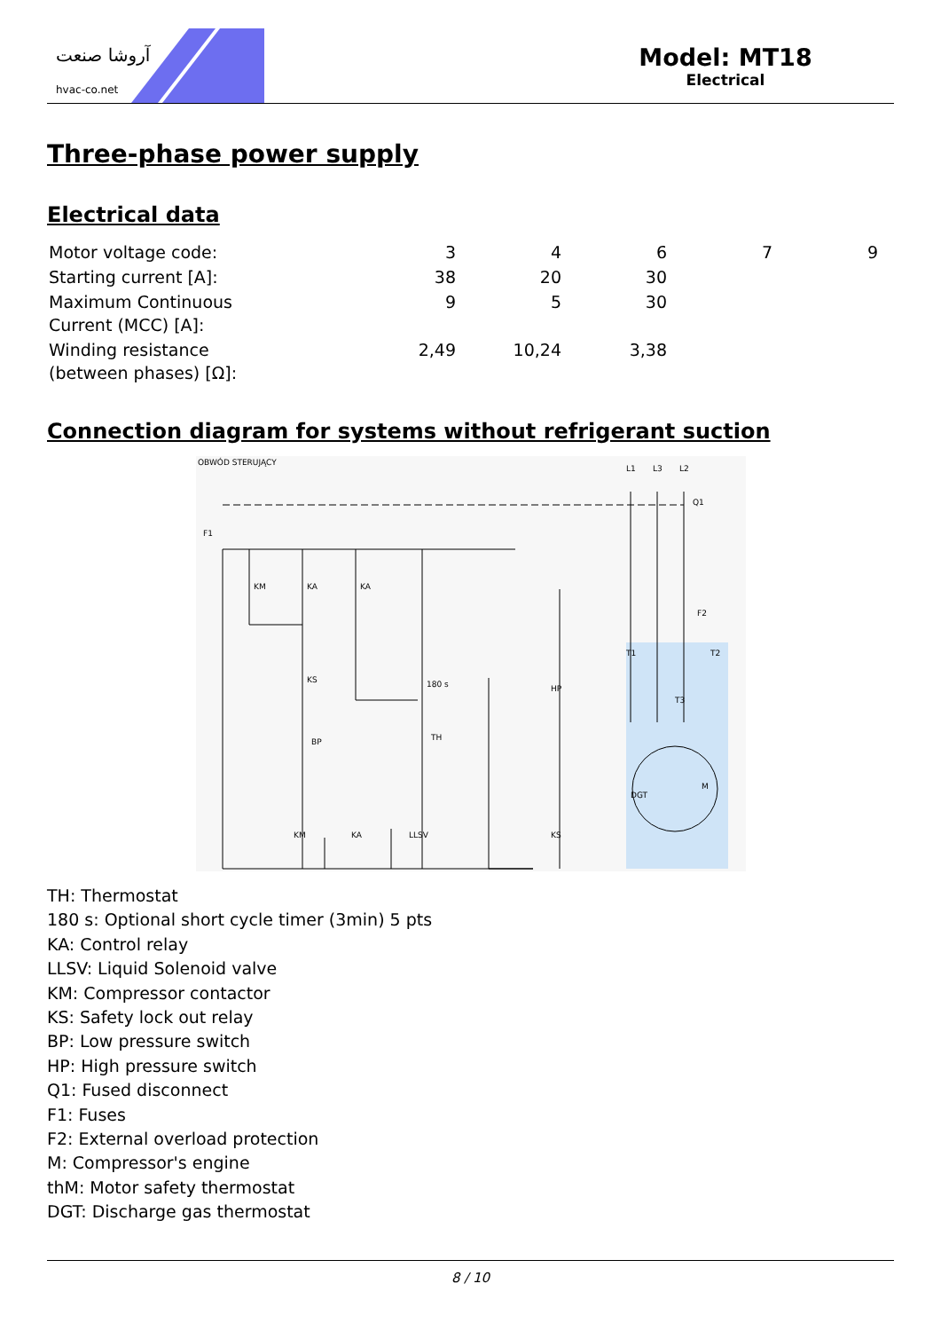آروشا صنعت
hvac-co.net
Model: MT18
Electrical
Three-phase power supply
Electrical data
| Motor voltage code: | 3 | 4 | 6 | 7 | 9 |
| Starting current [A]: | 38 | 20 | 30 | | |
| Maximum Continuous Current (MCC) [A]: | 9 | 5 | 30 | | |
| Winding resistance (between phases) [Ω]: | 2,49 | 10,24 | 3,38 | | |
Connection diagram for systems without refrigerant suction
OBWÓD STERUJĄCY
F1
KM
KA
KA
L1
L3
L2
Q1
F2
KS
180 s
BP
TH
HP
M
DGT
KM
KA
LLSV
KS
T1
T2
T3
TH: Thermostat
180 s: Optional short cycle timer (3min) 5 pts
KA: Control relay
LLSV: Liquid Solenoid valve
KM: Compressor contactor
KS: Safety lock out relay
BP: Low pressure switch
HP: High pressure switch
Q1: Fused disconnect
F1: Fuses
F2: External overload protection
M: Compressor's engine
thM: Motor safety thermostat
DGT: Discharge gas thermostat
8 / 10